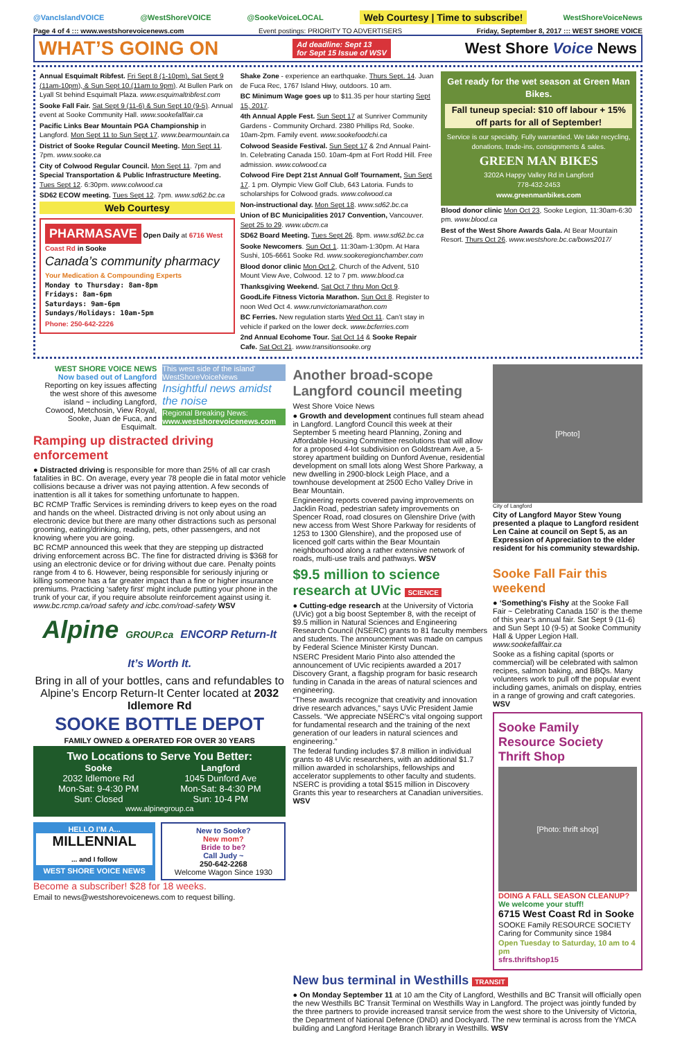@VancIslandVOICE @WestShoreVOICE @SookeVoiceLOCAL Web Courtesy | Time to subscribe! WestShoreVoiceNews
Page 4 of 4 ::: www.westshorevoicenews.com Event postings: PRIORITY TO ADVERTISERS Friday, September 8, 2017 ::: WEST SHORE VOICE
WHAT’S GOING ON
Ad deadline: Sept 13
for Sept 15 Issue of WSV
West Shore Voice News
Annual Esquimalt Ribfest. Fri Sept 8 (1-10pm), Sat Sept 9 (11am-10pm), & Sun Sept 10.(11am to 9pm). At Bullen Park on Lyall St behind Esquimalt Plaza. www.esquimaltribfest.com
Sooke Fall Fair. Sat Sept 9 (11-6) & Sun Sept 10 (9-5). Annual event at Sooke Community Hall. www.sookefallfair.ca
Pacific Links Bear Mountain PGA Championship in Langford. Mon Sept 11 to Sun Sept 17. www.bearmountain.ca
District of Sooke Regular Council Meeting. Mon Sept 11. 7pm. www.sooke.ca
City of Colwood Regular Council. Mon Sept 11. 7pm and Special Transportation & Public Infrastructure Meeting. Tues Sept 12. 6:30pm. www.colwood.ca
SD62 ECOW meeting. Tues Sept 12. 7pm. www.sd62.bc.ca
Web Courtesy
PHARMASAVE
Open Daily at 6716 West Coast Rd in Sooke
Canada’s community pharmacy
Your Medication & Compounding Experts
Monday to Thursday: 8am-8pm
Fridays: 8am-6pm
Saturdays: 9am-6pm
Sundays/Holidays: 10am-5pm
Phone: 250-642-2226
Shake Zone - experience an earthquake. Thurs Sept. 14. Juan de Fuca Rec, 1767 Island Hiwy, outdoors. 10 am.
BC Minimum Wage goes up to $11.35 per hour starting Sept 15, 2017.
4th Annual Apple Fest. Sun Sept 17 at Sunriver Community Gardens - Community Orchard. 2380 Phillips Rd, Sooke. 10am-2pm. Family event. www.sookefoodchi.ca
Colwood Seaside Festival. Sun Sept 17 & 2nd Annual Paint-In. Celebrating Canada 150. 10am-4pm at Fort Rodd Hill. Free admission. www.colwood.ca
Colwood Fire Dept 21st Annual Golf Tournament, Sun Sept 17. 1 pm. Olympic View Golf Club, 643 Latoria. Funds to scholarships for Colwood grads. www.colwood.ca
Non-instructional day. Mon Sept 18. www.sd62.bc.ca
Union of BC Municipalities 2017 Convention, Vancouver. Sept 25 to 29. www.ubcm.ca
SD62 Board Meeting. Tues Sept 26. 8pm. www.sd62.bc.ca
Sooke Newcomers. Sun Oct 1. 11:30am-1:30pm. At Hara Sushi, 105-6661 Sooke Rd. www.sookeregionchamber.com
Blood donor clinic Mon Oct 2, Church of the Advent, 510 Mount View Ave, Colwood. 12 to 7 pm. www.blood.ca
Thanksgiving Weekend. Sat Oct 7 thru Mon Oct 9.
GoodLife Fitness Victoria Marathon. Sun Oct 8. Register to noon Wed Oct 4. www.runvictoriamarathon.com
BC Ferries. New regulation starts Wed Oct 11. Can’t stay in vehicle if parked on the lower deck. www.bcferries.com
2nd Annual Ecohome Tour. Sat Oct 14 & Sooke Repair Cafe. Sat Oct 21. www.transitionsooke.org
Get ready for the wet season at Green Man Bikes.
Fall tuneup special: $10 off labour + 15% off parts for all of September!
Service is our specialty. Fully warrantied. We take recycling, donations, trade-ins, consignments & sales.
GREEN MAN BIKES
3202A Happy Valley Rd in Langford
778-432-2453
www.greenmanbikes.com
Blood donor clinic Mon Oct 23, Sooke Legion, 11:30am-6:30 pm. www.blood.ca
Best of the West Shore Awards Gala. At Bear Mountain Resort. Thurs Oct 26. www.westshore.bc.ca/bows2017/
WEST SHORE VOICE NEWS
Now based out of Langford
Reporting on key issues affecting the west shore of this awesome island ~ including Langford, Cowood, Metchosin, View Royal, Sooke, Juan de Fuca, and Esquimalt.
This west side of the island’ WestShoreVoiceNews
Insightful news amidst the noise
Regional Breaking News:
www.westshorevoicenews.com
Ramping up distracted driving enforcement
● Distracted driving is responsible for more than 25% of all car crash fatalities in BC. On average, every year 78 people die in fatal motor vehicle collisions because a driver was not paying attention. A few seconds of inattention is all it takes for something unfortunate to happen.
BC RCMP Traffic Services is reminding drivers to keep eyes on the road and hands on the wheel. Distracted driving is not only about using an electronic device but there are many other distractions such as personal grooming, eating/drinking, reading, pets, other passengers, and not knowing where you are going.
BC RCMP announced this week that they are stepping up distracted driving enforcement across BC. The fine for distracted driving is $368 for using an electronic device or for driving without due care. Penalty points range from 4 to 6. However, being responsible for seriously injuring or killing someone has a far greater impact than a fine or higher insurance premiums. Practicing ‘safety first’ might include putting your phone in the trunk of your car, if you require absolute reinforcement against using it. www.bc.rcmp.ca/road safety and icbc.com/road-safety WSV
Alpine GROUP.ca ENCORP Return-It It’s Worth It.
Bring in all of your bottles, cans and refundables to Alpine’s Encorp Return-It Center located at 2032 Idlemore Rd
SOOKE BOTTLE DEPOT
FAMILY OWNED & OPERATED FOR OVER 30 YEARS
Two Locations to Serve You Better:
Sooke
2032 Idlemore Rd
Mon-Sat: 9-4:30 PM
Sun: Closed
Langford
1045 Dunford Ave
Mon-Sat: 8-4:30 PM
Sun: 10-4 PM
www.alpinegroup.ca
HELLO I’M A...
MILLENNIAL
... and I follow
WEST SHORE VOICE NEWS
New to Sooke?
New mom?
Bride to be?
Call Judy ~
250-642-2268
Welcome Wagon Since 1930
Become a subscriber! $28 for 18 weeks.
Email to news@westshorevoicenews.com to request billing.
Another broad-scope Langford council meeting
West Shore Voice News
● Growth and development continues full steam ahead in Langford. Langford Council this week at their September 5 meeting heard Planning, Zoning and Affordable Housing Committee resolutions that will allow for a proposed 4-lot subdivision on Goldstream Ave, a 5-storey apartment building on Dunford Avenue, residential development on small lots along West Shore Parkway, a new dwelling in 2900-block Leigh Place, and a townhouse development at 2500 Echo Valley Drive in Bear Mountain.
Engineering reports covered paving improvements on Jacklin Road, pedestrian safety improvements on Spencer Road, road closures on Glenshire Drive (with new access from West Shore Parkway for residents of 1253 to 1300 Glenshire), and the proposed use of licenced golf carts within the Bear Mountain neighbourhood along a rather extensive network of roads, multi-use trails and pathways. WSV
[Photo]
City of Langford
City of Langford Mayor Stew Young presented a plaque to Langford resident Len Caine at council on Sept 5, as an Expression of Appreciation to the elder resident for his community stewardship.
$9.5 million to science research at UVic SCIENCE
● Cutting-edge research at the University of Victoria (UVic) got a big boost September 8, with the receipt of $9.5 million in Natural Sciences and Engineering Research Council (NSERC) grants to 81 faculty members and students. The announcement was made on campus by Federal Science Minister Kirsty Duncan.
NSERC President Mario Pinto also attended the announcement of UVic recipients awarded a 2017 Discovery Grant, a flagship program for basic research funding in Canada in the areas of natural sciences and engineering.
“These awards recognize that creativity and innovation drive research advances,” says UVic President Jamie Cassels. “We appreciate NSERC’s vital ongoing support for fundamental research and the training of the next generation of our leaders in natural sciences and engineering.”
The federal funding includes $7.8 million in individual grants to 48 UVic researchers, with an additional $1.7 million awarded in scholarships, fellowships and accelerator supplements to other faculty and students. NSERC is providing a total $515 million in Discovery Grants this year to researchers at Canadian universities. WSV
Sooke Fall Fair this weekend
● ‘Something's Fishy at the Sooke Fall Fair ~ Celebrating Canada 150’ is the theme of this year’s annual fair. Sat Sept 9 (11-6) and Sun Sept 10 (9-5) at Sooke Community Hall & Upper Legion Hall. www.sookefallfair.ca
Sooke as a fishing capital (sports or commercial) will be celebrated with salmon recipes, salmon baking, and BBQs. Many volunteers work to pull off the popular event including games, animals on display, entries in a range of growing and craft categories. WSV
Sooke Family Resource Society Thrift Shop
[Photo: thrift shop]
DOING A FALL SEASON CLEANUP?
We welcome your stuff!
6715 West Coast Rd in Sooke
SOOKE Family RESOURCE SOCIETY Caring for Community since 1984
Open Tuesday to Saturday, 10 am to 4 pm
sfrs.thriftshop15
New bus terminal in Westhills TRANSIT
● On Monday September 11 at 10 am the City of Langford, Westhills and BC Transit will officially open the new Westhills BC Transit Terminal on Westhills Way in Langford. The project was jointly funded by the three partners to provide increased transit service from the west shore to the University of Victoria, the Department of National Defence (DND) and Dockyard. The new terminal is across from the YMCA building and Langford Heritage Branch library in Westhills. WSV